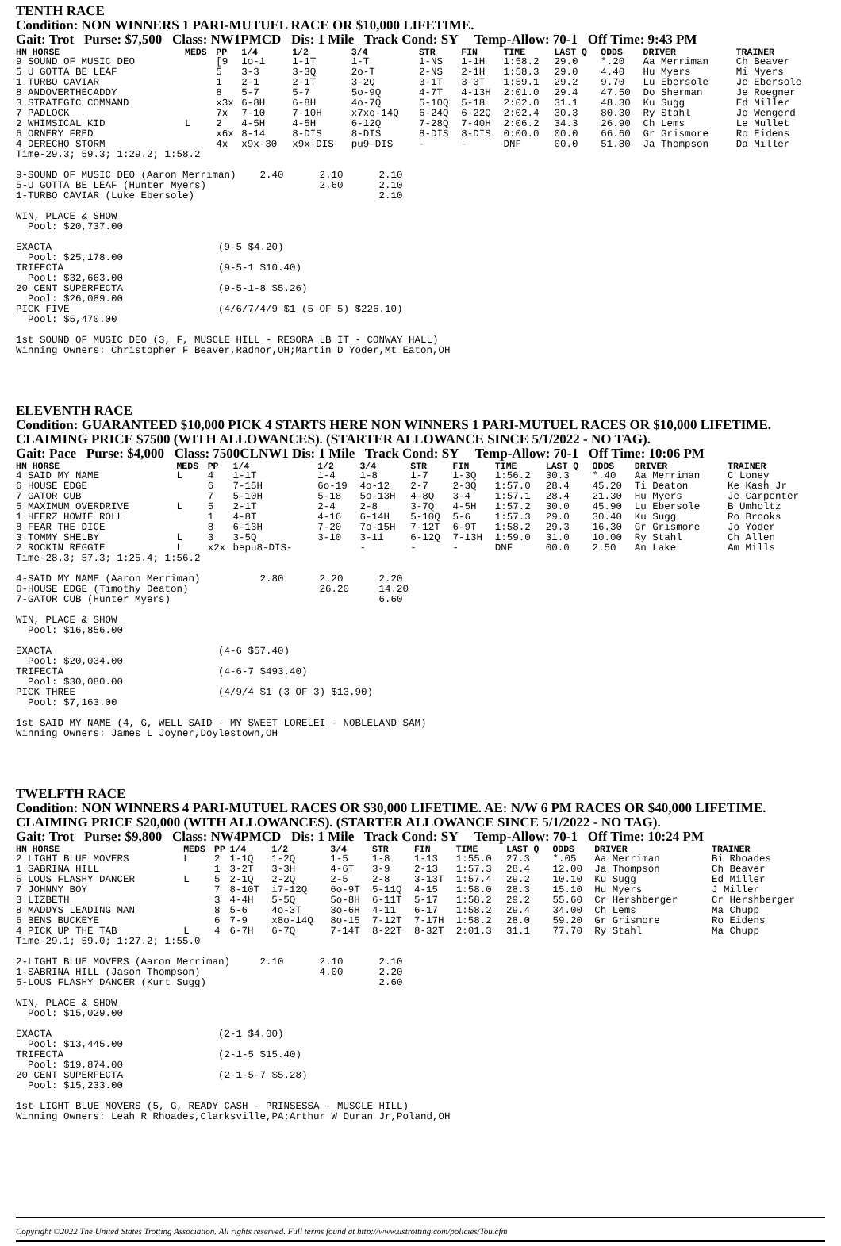TENTH RACE
Condition: NON WINNERS 1 PARI-MUTUEL RACE OR $10,000 LIFETIME.
Gait: Trot Purse: $7,500 Class: NW1PMCD Dis: 1 Mile Track Cond: SY Temp-Allow: 70-1 Off Time: 9:43 PM
| HN HORSE | MEDS | PP | 1/4 | 1/2 | 3/4 | STR | FIN | TIME | LAST Q | ODDS | DRIVER | TRAINER |
| --- | --- | --- | --- | --- | --- | --- | --- | --- | --- | --- | --- | --- |
| 9 SOUND OF MUSIC DEO | | [9 | 1o-1 | 1-1T | 1-T | 1-NS | 1-1H | 1:58.2 | 29.0 | *.20 | Aa Merriman | Ch Beaver |
| 5 U GOTTA BE LEAF | | 5 | 3-3 | 3-3Q | 2o-T | 2-NS | 2-1H | 1:58.3 | 29.0 | 4.40 | Hu Myers | Mi Myers |
| 1 TURBO CAVIAR | | 1 | 2-1 | 2-1T | 3-2Q | 3-1T | 3-3T | 1:59.1 | 29.2 | 9.70 | Lu Ebersole | Je Ebersole |
| 8 ANDOVERTHECADDY | | 8 | 5-7 | 5-7 | 5o-9Q | 4-7T | 4-13H | 2:01.0 | 29.4 | 47.50 | Do Sherman | Je Roegner |
| 3 STRATEGIC COMMAND | | x3x | 6-8H | 6-8H | 4o-7Q | 5-10Q | 5-18 | 2:02.0 | 31.1 | 48.30 | Ku Sugg | Ed Miller |
| 7 PADLOCK | | 7x | 7-10 | 7-10H | x7xo-14Q | 6-24Q | 6-22Q | 2:02.4 | 30.3 | 80.30 | Ry Stahl | Jo Wengerd |
| 2 WHIMSICAL KID | L | 2 | 4-5H | 4-5H | 6-12Q | 7-28Q | 7-40H | 2:06.2 | 34.3 | 26.90 | Ch Lems | Le Mullet |
| 6 ORNERY FRED | | x6x | 8-14 | 8-DIS | 8-DIS | 8-DIS | 8-DIS | 0:00.0 | 00.0 | 66.60 | Gr Grismore | Ro Eidens |
| 4 DERECHO STORM | | 4x | x9x-30 | x9x-DIS | pu9-DIS | - | - | DNF | 00.0 | 51.80 | Ja Thompson | Da Miller |
Time-29.3; 59.3; 1:29.2; 1:58.2

9-SOUND OF MUSIC DEO (Aaron Merriman)    2.40      2.10      2.10
5-U GOTTA BE LEAF (Hunter Myers)                   2.60      2.10
1-TURBO CAVIAR (Luke Ebersole)                               2.10

WIN, PLACE & SHOW
  Pool: $20,737.00

EXACTA                            (9-5 $4.20)
  Pool: $25,178.00
TRIFECTA                          (9-5-1 $10.40)
  Pool: $32,663.00
20 CENT SUPERFECTA                (9-5-1-8 $5.26)
  Pool: $26,089.00
PICK FIVE                         (4/6/7/4/9 $1 (5 OF 5) $226.10)
  Pool: $5,470.00

1st SOUND OF MUSIC DEO (3, F, MUSCLE HILL - RESORA LB IT - CONWAY HALL)
Winning Owners: Christopher F Beaver,Radnor,OH;Martin D Yoder,Mt Eaton,OH
ELEVENTH RACE
Condition: GUARANTEED $10,000 PICK 4 STARTS HERE NON WINNERS 1 PARI-MUTUEL RACES OR $10,000 LIFETIME. CLAIMING PRICE $7500 (WITH ALLOWANCES). (STARTER ALLOWANCE SINCE 5/1/2022 - NO TAG).
Gait: Pace Purse: $4,000 Class: 7500CLNW1 Dis: 1 Mile Track Cond: SY Temp-Allow: 70-1 Off Time: 10:06 PM
| HN HORSE | MEDS | PP | 1/4 | 1/2 | 3/4 | STR | FIN | TIME | LAST Q | ODDS | DRIVER | TRAINER |
| --- | --- | --- | --- | --- | --- | --- | --- | --- | --- | --- | --- | --- |
| 4 SAID MY NAME | L | 4 | 1-1T | 1-4 | 1-8 | 1-7 | 1-3Q | 1:56.2 | 30.3 | *.40 | Aa Merriman | C Loney |
| 6 HOUSE EDGE | | 6 | 7-15H | 6o-19 | 4o-12 | 2-7 | 2-3Q | 1:57.0 | 28.4 | 45.20 | Ti Deaton | Ke Kash Jr |
| 7 GATOR CUB | | 7 | 5-10H | 5-18 | 5o-13H | 4-8Q | 3-4 | 1:57.1 | 28.4 | 21.30 | Hu Myers | Je Carpenter |
| 5 MAXIMUM OVERDRIVE | L | 5 | 2-1T | 2-4 | 2-8 | 3-7Q | 4-5H | 1:57.2 | 30.0 | 45.90 | Lu Ebersole | B Umholtz |
| 1 HEERZ HOWIE ROLL | | 1 | 4-8T | 4-16 | 6-14H | 5-10Q | 5-6 | 1:57.3 | 29.0 | 30.40 | Ku Sugg | Ro Brooks |
| 8 FEAR THE DICE | | 8 | 6-13H | 7-20 | 7o-15H | 7-12T | 6-9T | 1:58.2 | 29.3 | 16.30 | Gr Grismore | Jo Yoder |
| 3 TOMMY SHELBY | L | 3 | 3-5Q | 3-10 | 3-11 | 6-12Q | 7-13H | 1:59.0 | 31.0 | 10.00 | Ry Stahl | Ch Allen |
| 2 ROCKIN REGGIE | L | x2x | bepu8-DIS- | | - | - | - | DNF | 00.0 | 2.50 | An Lake | Am Mills |
Time-28.3; 57.3; 1:25.4; 1:56.2

4-SAID MY NAME (Aaron Merriman)          2.80      2.20      2.20
6-HOUSE EDGE (Timothy Deaton)                      26.20     14.20
7-GATOR CUB (Hunter Myers)                                   6.60

WIN, PLACE & SHOW
  Pool: $16,856.00

EXACTA                            (4-6 $57.40)
  Pool: $20,034.00
TRIFECTA                          (4-6-7 $493.40)
  Pool: $30,080.00
PICK THREE                        (4/9/4 $1 (3 OF 3) $13.90)
  Pool: $7,163.00

1st SAID MY NAME (4, G, WELL SAID - MY SWEET LORELEI - NOBLELAND SAM)
Winning Owners: James L Joyner,Doylestown,OH
TWELFTH RACE
Condition: NON WINNERS 4 PARI-MUTUEL RACES OR $30,000 LIFETIME. AE: N/W 6 PM RACES OR $40,000 LIFETIME. CLAIMING PRICE $20,000 (WITH ALLOWANCES). (STARTER ALLOWANCE SINCE 5/1/2022 - NO TAG).
Gait: Trot Purse: $9,800 Class: NW4PMCD Dis: 1 Mile Track Cond: SY Temp-Allow: 70-1 Off Time: 10:24 PM
| HN HORSE | MEDS | PP | 1/4 | 1/2 | 3/4 | STR | FIN | TIME | LAST Q | ODDS | DRIVER | TRAINER |
| --- | --- | --- | --- | --- | --- | --- | --- | --- | --- | --- | --- | --- |
| 2 LIGHT BLUE MOVERS | L | 2 | 1-1Q | 1-2Q | 1-5 | 1-8 | 1-13 | 1:55.0 | 27.3 | *.05 | Aa Merriman | Bi Rhoades |
| 1 SABRINA HILL | | 1 | 3-2T | 3-3H | 4-6T | 3-9 | 2-13 | 1:57.3 | 28.4 | 12.00 | Ja Thompson | Ch Beaver |
| 5 LOUS FLASHY DANCER | L | 5 | 2-1Q | 2-2Q | 2-5 | 2-8 | 3-13T | 1:57.4 | 29.2 | 10.10 | Ku Sugg | Ed Miller |
| 7 JOHNNY BOY | | 7 | 8-10T | i7-12Q | 6o-9T | 5-11Q | 4-15 | 1:58.0 | 28.3 | 15.10 | Hu Myers | J Miller |
| 3 LIZBETH | | 3 | 4-4H | 5-5Q | 5o-8H | 6-11T | 5-17 | 1:58.2 | 29.2 | 55.60 | Cr Hershberger | Cr Hershberger |
| 8 MADDYS LEADING MAN | | 8 | 5-6 | 4o-3T | 3o-6H | 4-11 | 6-17 | 1:58.2 | 29.4 | 34.00 | Ch Lems | Ma Chupp |
| 6 BENS BUCKEYE | | 6 | 7-9 | x8o-14Q | 8o-15 | 7-12T | 7-17H | 1:58.2 | 28.0 | 59.20 | Gr Grismore | Ro Eidens |
| 4 PICK UP THE TAB | L | 4 | 6-7H | 6-7Q | 7-14T | 8-22T | 8-32T | 2:01.3 | 31.1 | 77.70 | Ry Stahl | Ma Chupp |
Time-29.1; 59.0; 1:27.2; 1:55.0

2-LIGHT BLUE MOVERS (Aaron Merriman)     2.10      2.10      2.10
1-SABRINA HILL (Jason Thompson)                    4.00      2.20
5-LOUS FLASHY DANCER (Kurt Sugg)                             2.60

WIN, PLACE & SHOW
  Pool: $15,029.00

EXACTA                            (2-1 $4.00)
  Pool: $13,445.00
TRIFECTA                          (2-1-5 $15.40)
  Pool: $19,874.00
20 CENT SUPERFECTA                (2-1-5-7 $5.28)
  Pool: $15,233.00

1st LIGHT BLUE MOVERS (5, G, READY CASH - PRINSESSA - MUSCLE HILL)
Winning Owners: Leah R Rhoades,Clarksville,PA;Arthur W Duran Jr,Poland,OH
Copyright ©2022 The United States Trotting Association. All rights reserved. Full terms found at http://www.ustrotting.com/policies/Tou.cfm